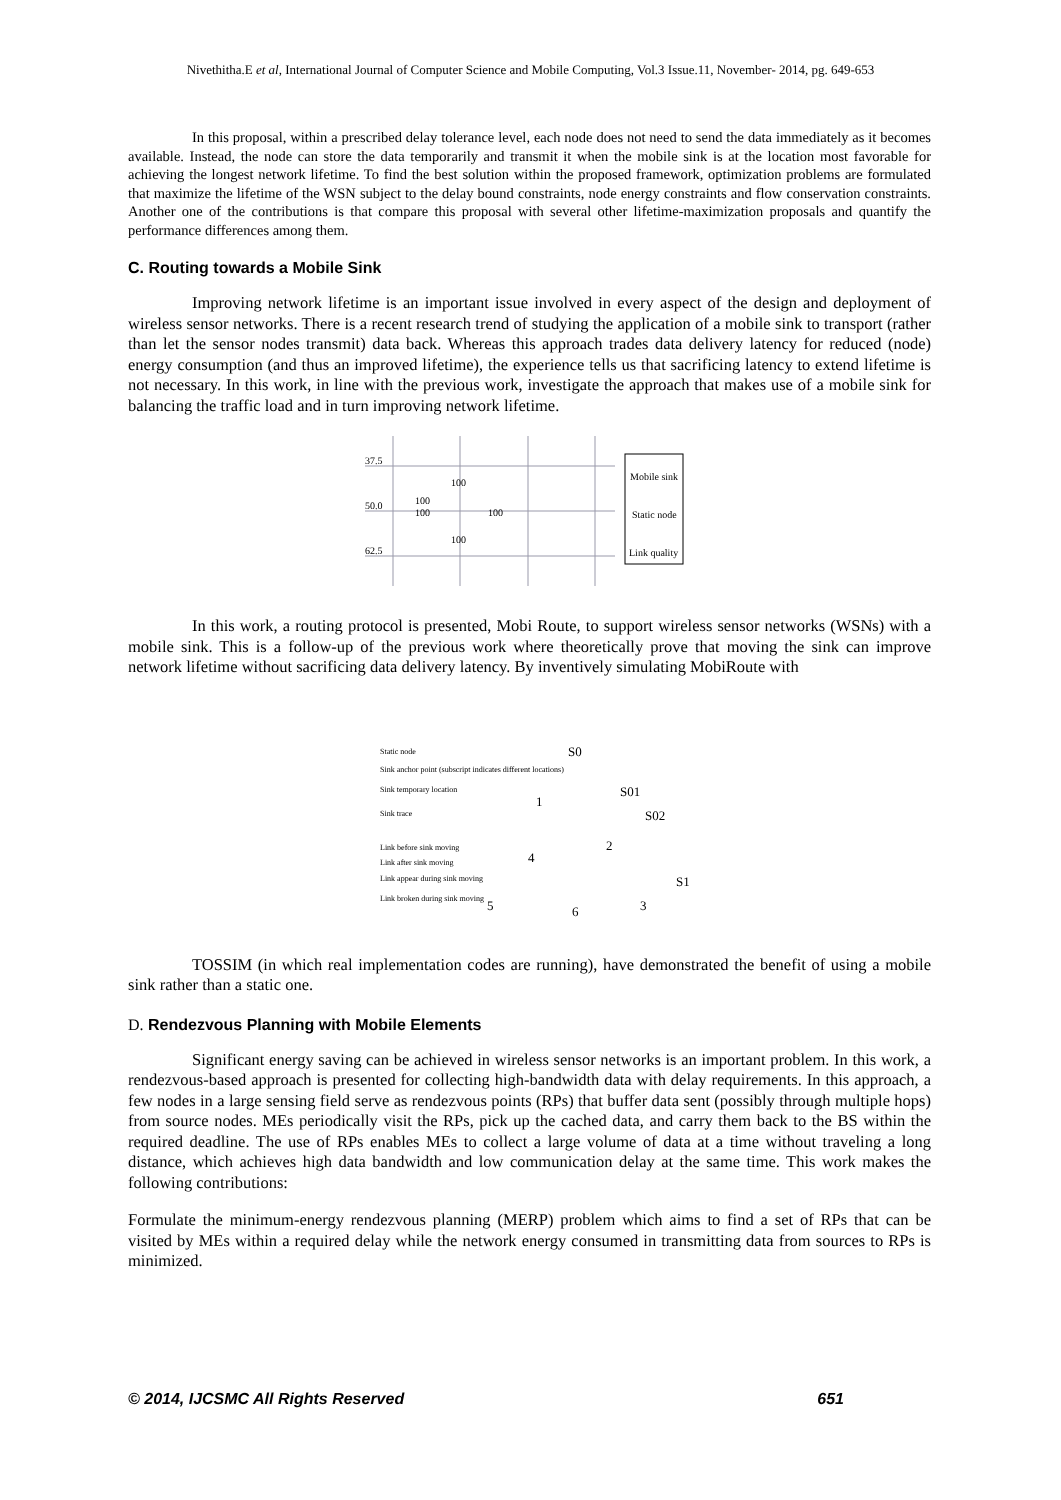Nivethitha.E et al, International Journal of Computer Science and Mobile Computing, Vol.3 Issue.11, November- 2014, pg. 649-653
In this proposal, within a prescribed delay tolerance level, each node does not need to send the data immediately as it becomes available. Instead, the node can store the data temporarily and transmit it when the mobile sink is at the location most favorable for achieving the longest network lifetime. To find the best solution within the proposed framework, optimization problems are formulated that maximize the lifetime of the WSN subject to the delay bound constraints, node energy constraints and flow conservation constraints. Another one of the contributions is that compare this proposal with several other lifetime-maximization proposals and quantify the performance differences among them.
C. Routing towards a Mobile Sink
Improving network lifetime is an important issue involved in every aspect of the design and deployment of wireless sensor networks. There is a recent research trend of studying the application of a mobile sink to transport (rather than let the sensor nodes transmit) data back. Whereas this approach trades data delivery latency for reduced (node) energy consumption (and thus an improved lifetime), the experience tells us that sacrificing latency to extend lifetime is not necessary. In this work, in line with the previous work, investigate the approach that makes use of a mobile sink for balancing the traffic load and in turn improving network lifetime.
37.5
50.0
62.5
100
100
100
100
100
Mobile sink
Static node
Link quality
In this work, a routing protocol is presented, Mobi Route, to support wireless sensor networks (WSNs) with a mobile sink. This is a follow-up of the previous work where theoretically prove that moving the sink can improve network lifetime without sacrificing data delivery latency. By inventively simulating MobiRoute with
Static node
Sink anchor point (subscript indicates different locations)
Sink temporary location
Sink trace
Link before sink moving
Link after sink moving
Link appear during sink moving
Link broken during sink moving
S0
S01
S02
1
2
3
4
5
6
S1
TOSSIM (in which real implementation codes are running), have demonstrated the benefit of using a mobile sink rather than a static one.
D. Rendezvous Planning with Mobile Elements
Significant energy saving can be achieved in wireless sensor networks is an important problem. In this work, a rendezvous-based approach is presented for collecting high-bandwidth data with delay requirements. In this approach, a few nodes in a large sensing field serve as rendezvous points (RPs) that buffer data sent (possibly through multiple hops) from source nodes. MEs periodically visit the RPs, pick up the cached data, and carry them back to the BS within the required deadline. The use of RPs enables MEs to collect a large volume of data at a time without traveling a long distance, which achieves high data bandwidth and low communication delay at the same time. This work makes the following contributions:
Formulate the minimum-energy rendezvous planning (MERP) problem which aims to find a set of RPs that can be visited by MEs within a required delay while the network energy consumed in transmitting data from sources to RPs is minimized.
© 2014, IJCSMC All Rights Reserved 651